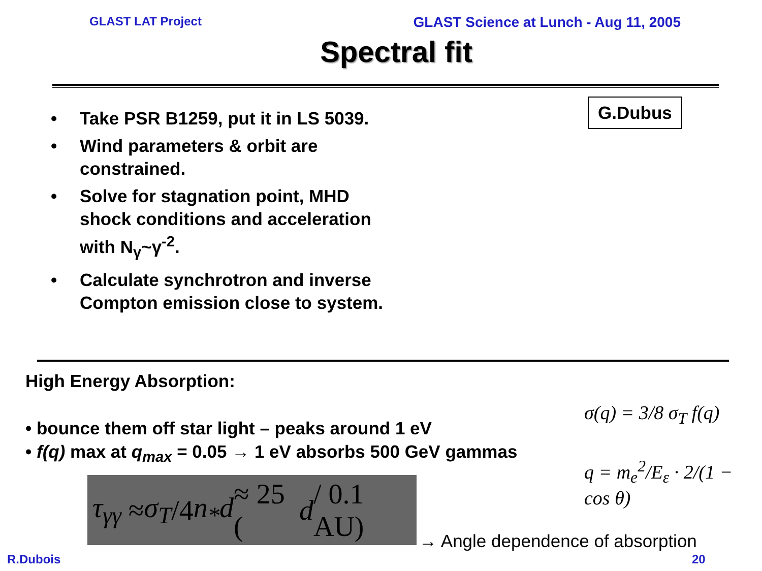GLAST LAT Project GLAST Science at Lunch - Aug 11, 2005
Spectral fit
G.Dubus
• Take PSR B1259, put it in LS 5039.
• Wind parameters & orbit are constrained.
• Solve for stagnation point, MHD shock conditions and acceleration with N<sub>γ</sub>~γ<sup>-2</sup>.
• Calculate synchrotron and inverse Compton emission close to system.
High Energy Absorption:
• bounce them off star light – peaks around 1 eV
• f(q) max at q<sub>max</sub> = 0.05 → 1 eV absorbs 500 GeV gammas
σ(q) = 3/8 σ<sub>T</sub> f(q)
q = m<sub>e</sub><sup>2</sup>/E<sub>ε</sub> · 2/(1 − cos θ)
τ<sub>γγ</sub> ≈ σ<sub>T</sub> /4 n<sub>*</sub>d ≈ 25 (d / 0.1 AU)
→ Angle dependence of absorption
R.Dubois 20